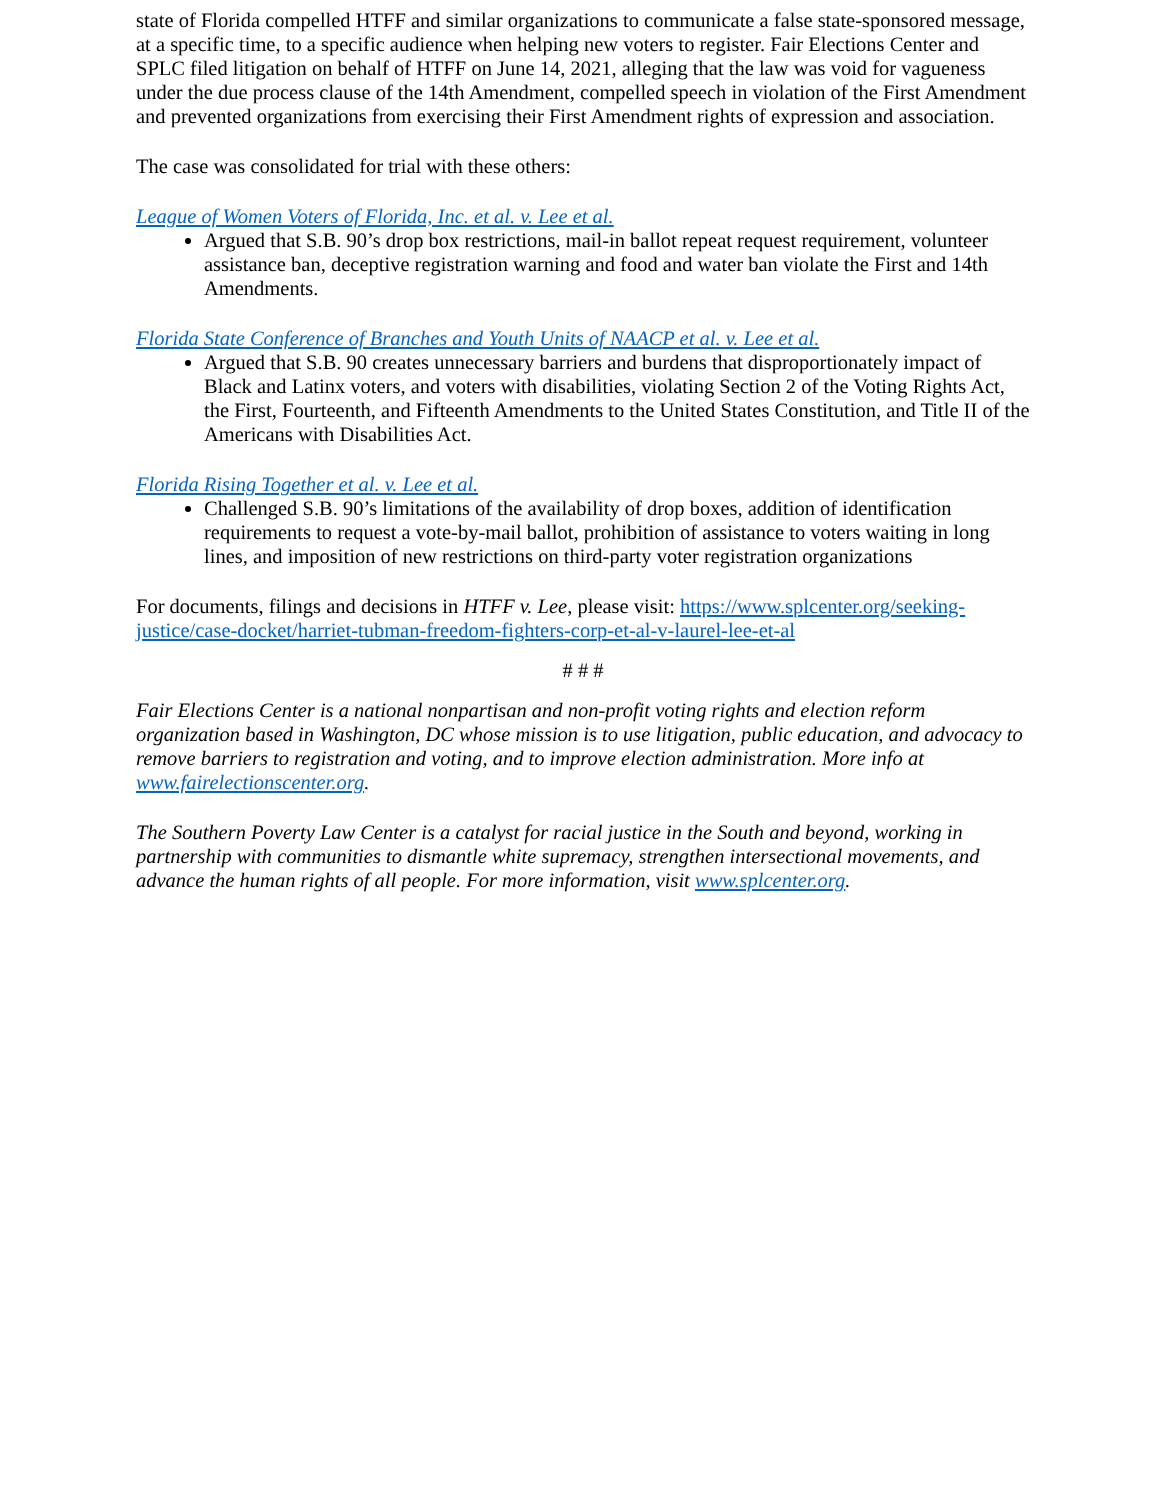state of Florida compelled HTFF and similar organizations to communicate a false state-sponsored message, at a specific time, to a specific audience when helping new voters to register. Fair Elections Center and SPLC filed litigation on behalf of HTFF on June 14, 2021, alleging that the law was void for vagueness under the due process clause of the 14th Amendment, compelled speech in violation of the First Amendment and prevented organizations from exercising their First Amendment rights of expression and association.
The case was consolidated for trial with these others:
League of Women Voters of Florida, Inc. et al. v. Lee et al.
Argued that S.B. 90’s drop box restrictions, mail-in ballot repeat request requirement, volunteer assistance ban, deceptive registration warning and food and water ban violate the First and 14th Amendments.
Florida State Conference of Branches and Youth Units of NAACP et al. v. Lee et al.
Argued that S.B. 90 creates unnecessary barriers and burdens that disproportionately impact of Black and Latinx voters, and voters with disabilities, violating Section 2 of the Voting Rights Act, the First, Fourteenth, and Fifteenth Amendments to the United States Constitution, and Title II of the Americans with Disabilities Act.
Florida Rising Together et al. v. Lee et al.
Challenged S.B. 90’s limitations of the availability of drop boxes, addition of identification requirements to request a vote-by-mail ballot, prohibition of assistance to voters waiting in long lines, and imposition of new restrictions on third-party voter registration organizations
For documents, filings and decisions in HTFF v. Lee, please visit: https://www.splcenter.org/seeking-justice/case-docket/harriet-tubman-freedom-fighters-corp-et-al-v-laurel-lee-et-al
# # #
Fair Elections Center is a national nonpartisan and non-profit voting rights and election reform organization based in Washington, DC whose mission is to use litigation, public education, and advocacy to remove barriers to registration and voting, and to improve election administration. More info at www.fairelectionscenter.org.
The Southern Poverty Law Center is a catalyst for racial justice in the South and beyond, working in partnership with communities to dismantle white supremacy, strengthen intersectional movements, and advance the human rights of all people. For more information, visit www.splcenter.org.